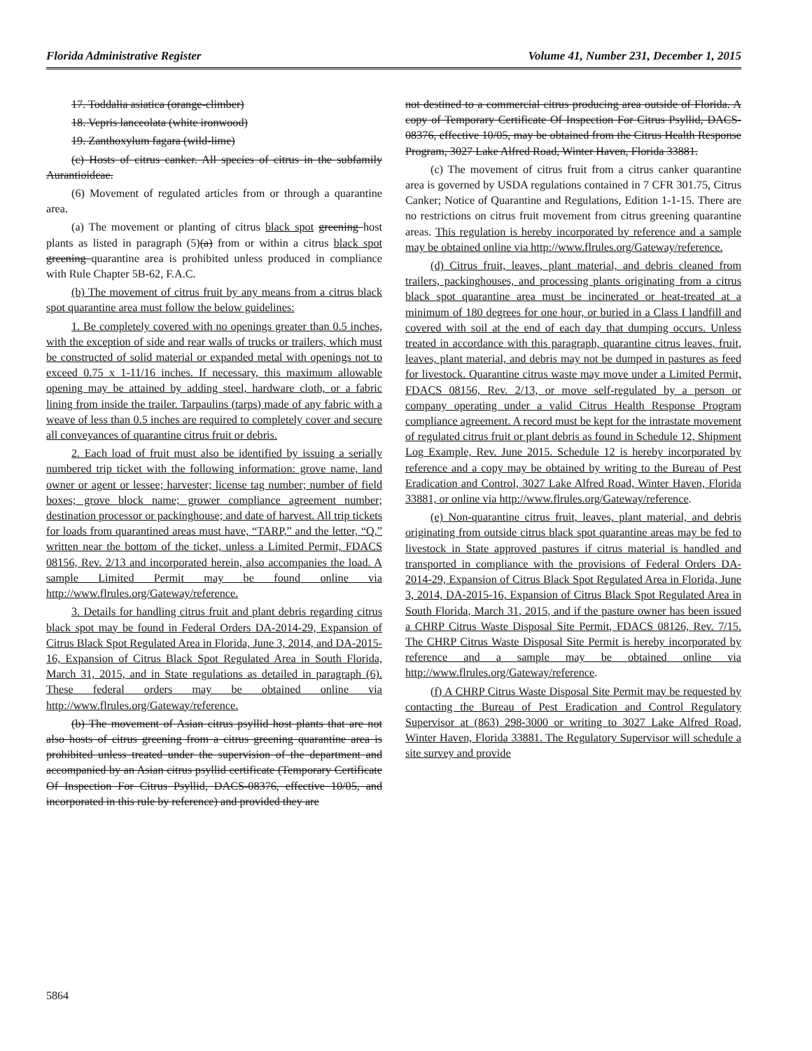Florida Administrative Register Volume 41, Number 231, December 1, 2015
17. Toddalia asiatica (orange-climber)
18. Vepris lanceolata (white ironwood)
19. Zanthoxylum fagara (wild-lime)
(c) Hosts of citrus canker. All species of citrus in the subfamily Aurantioideae.
(6) Movement of regulated articles from or through a quarantine area.
(a) The movement or planting of citrus black spot greening host plants as listed in paragraph (5)(a) from or within a citrus black spot greening quarantine area is prohibited unless produced in compliance with Rule Chapter 5B-62, F.A.C.
(b) The movement of citrus fruit by any means from a citrus black spot quarantine area must follow the below guidelines:
1. Be completely covered with no openings greater than 0.5 inches, with the exception of side and rear walls of trucks or trailers, which must be constructed of solid material or expanded metal with openings not to exceed 0.75 x 1-11/16 inches. If necessary, this maximum allowable opening may be attained by adding steel, hardware cloth, or a fabric lining from inside the trailer. Tarpaulins (tarps) made of any fabric with a weave of less than 0.5 inches are required to completely cover and secure all conveyances of quarantine citrus fruit or debris.
2. Each load of fruit must also be identified by issuing a serially numbered trip ticket with the following information: grove name, land owner or agent or lessee; harvester; license tag number; number of field boxes; grove block name; grower compliance agreement number; destination processor or packinghouse; and date of harvest. All trip tickets for loads from quarantined areas must have, “TARP,” and the letter, “Q,” written near the bottom of the ticket, unless a Limited Permit, FDACS 08156, Rev. 2/13 and incorporated herein, also accompanies the load. A sample Limited Permit may be found online via http://www.flrules.org/Gateway/reference.
3. Details for handling citrus fruit and plant debris regarding citrus black spot may be found in Federal Orders DA-2014-29, Expansion of Citrus Black Spot Regulated Area in Florida, June 3, 2014, and DA-2015-16, Expansion of Citrus Black Spot Regulated Area in South Florida, March 31, 2015, and in State regulations as detailed in paragraph (6). These federal orders may be obtained online via http://www.flrules.org/Gateway/reference.
(b) The movement of Asian citrus psyllid host plants that are not also hosts of citrus greening from a citrus greening quarantine area is prohibited unless treated under the supervision of the department and accompanied by an Asian citrus psyllid certificate (Temporary Certificate Of Inspection For Citrus Psyllid, DACS-08376, effective 10/05, and incorporated in this rule by reference) and provided they are
not destined to a commercial citrus producing area outside of Florida. A copy of Temporary Certificate Of Inspection For Citrus Psyllid, DACS-08376, effective 10/05, may be obtained from the Citrus Health Response Program, 3027 Lake Alfred Road, Winter Haven, Florida 33881.
(c) The movement of citrus fruit from a citrus canker quarantine area is governed by USDA regulations contained in 7 CFR 301.75, Citrus Canker; Notice of Quarantine and Regulations, Edition 1-1-15. There are no restrictions on citrus fruit movement from citrus greening quarantine areas. This regulation is hereby incorporated by reference and a sample may be obtained online via http://www.flrules.org/Gateway/reference.
(d) Citrus fruit, leaves, plant material, and debris cleaned from trailers, packinghouses, and processing plants originating from a citrus black spot quarantine area must be incinerated or heat-treated at a minimum of 180 degrees for one hour, or buried in a Class I landfill and covered with soil at the end of each day that dumping occurs. Unless treated in accordance with this paragraph, quarantine citrus leaves, fruit, leaves, plant material, and debris may not be dumped in pastures as feed for livestock. Quarantine citrus waste may move under a Limited Permit, FDACS 08156, Rev. 2/13, or move self-regulated by a person or company operating under a valid Citrus Health Response Program compliance agreement. A record must be kept for the intrastate movement of regulated citrus fruit or plant debris as found in Schedule 12, Shipment Log Example, Rev. June 2015. Schedule 12 is hereby incorporated by reference and a copy may be obtained by writing to the Bureau of Pest Eradication and Control, 3027 Lake Alfred Road, Winter Haven, Florida 33881, or online via http://www.flrules.org/Gateway/reference.
(e) Non-quarantine citrus fruit, leaves, plant material, and debris originating from outside citrus black spot quarantine areas may be fed to livestock in State approved pastures if citrus material is handled and transported in compliance with the provisions of Federal Orders DA-2014-29, Expansion of Citrus Black Spot Regulated Area in Florida, June 3, 2014, DA-2015-16, Expansion of Citrus Black Spot Regulated Area in South Florida, March 31, 2015, and if the pasture owner has been issued a CHRP Citrus Waste Disposal Site Permit, FDACS 08126, Rev. 7/15. The CHRP Citrus Waste Disposal Site Permit is hereby incorporated by reference and a sample may be obtained online via http://www.flrules.org/Gateway/reference.
(f) A CHRP Citrus Waste Disposal Site Permit may be requested by contacting the Bureau of Pest Eradication and Control Regulatory Supervisor at (863) 298-3000 or writing to 3027 Lake Alfred Road, Winter Haven, Florida 33881. The Regulatory Supervisor will schedule a site survey and provide
5864